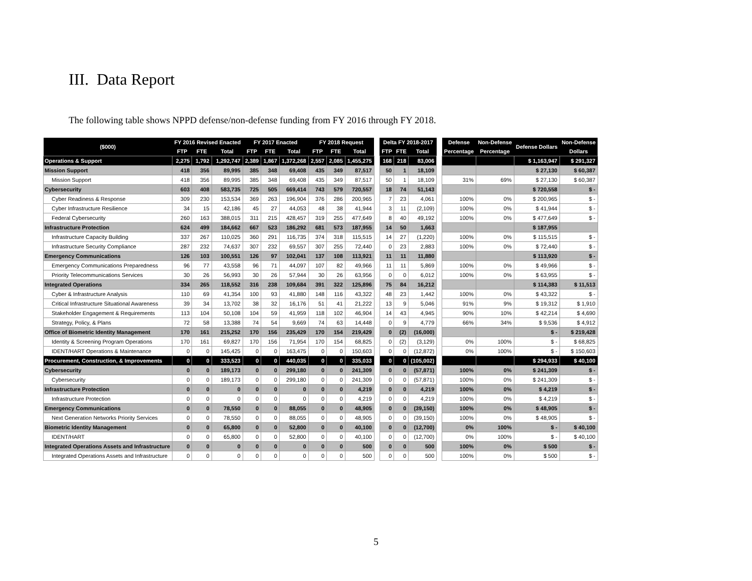III. Data Report
The following table shows NPPD defense/non-defense funding from FY 2016 through FY 2018.
| ($000) | FY 2016 Revised Enacted | | | FY 2017 Enacted | | | FY 2018 Request | | | | Delta FY 2018-2017 | | | | Defense | Non-Defense | Defense Dollars | Non-Defense |
| | FTP | FTE | Total | FTP | FTE | Total | FTP | FTE | Total | | FTP | FTE | Total | | Percentage | Percentage | | Dollars |
| Operations & Support | 2,275 | 1,792 | 1,292,747 | 2,389 | 1,867 | 1,372,268 | 2,557 | 2,085 | 1,455,275 | | 168 | 218 | 83,006 | | | | $ 1,163,947 | $ 291,327 |
| Mission Support | 418 | 356 | 89,995 | 385 | 348 | 69,408 | 435 | 349 | 87,517 | | 50 | 1 | 18,109 | | | | $ 27,130 | $ 60,387 |
| Mission Support | 418 | 356 | 89,995 | 385 | 348 | 69,408 | 435 | 349 | 87,517 | | 50 | 1 | 18,109 | | 31% | 69% | $ 27,130 | $ 60,387 |
| Cybersecurity | 603 | 408 | 583,735 | 725 | 505 | 669,414 | 743 | 579 | 720,557 | | 18 | 74 | 51,143 | | | | $ 720,558 | $ - |
| Cyber Readiness & Response | 309 | 230 | 153,534 | 369 | 263 | 196,904 | 376 | 286 | 200,965 | | 7 | 23 | 4,061 | | 100% | 0% | $ 200,965 | $ - |
| Cyber Infrastructure Resilience | 34 | 15 | 42,186 | 45 | 27 | 44,053 | 48 | 38 | 41,944 | | 3 | 11 | (2,109) | | 100% | 0% | $ 41,944 | $ - |
| Federal Cybersecurity | 260 | 163 | 388,015 | 311 | 215 | 428,457 | 319 | 255 | 477,649 | | 8 | 40 | 49,192 | | 100% | 0% | $ 477,649 | $ - |
| Infrastructure Protection | 624 | 499 | 184,662 | 667 | 523 | 186,292 | 681 | 573 | 187,955 | | 14 | 50 | 1,663 | | | | $ 187,955 | |
| Infrastructure Capacity Building | 337 | 267 | 110,025 | 360 | 291 | 116,735 | 374 | 318 | 115,515 | | 14 | 27 | (1,220) | | 100% | 0% | $ 115,515 | $ - |
| Infrastructure Security Compliance | 287 | 232 | 74,637 | 307 | 232 | 69,557 | 307 | 255 | 72,440 | | 0 | 23 | 2,883 | | 100% | 0% | $ 72,440 | $ - |
| Emergency Communications | 126 | 103 | 100,551 | 126 | 97 | 102,041 | 137 | 108 | 113,921 | | 11 | 11 | 11,880 | | | | $ 113,920 | $ - |
| Emergency Communications Preparedness | 96 | 77 | 43,558 | 96 | 71 | 44,097 | 107 | 82 | 49,966 | | 11 | 11 | 5,869 | | 100% | 0% | $ 49,966 | $ - |
| Priority Telecommunications Services | 30 | 26 | 56,993 | 30 | 26 | 57,944 | 30 | 26 | 63,956 | | 0 | 0 | 6,012 | | 100% | 0% | $ 63,955 | $ - |
| Integrated Operations | 334 | 265 | 118,552 | 316 | 238 | 109,684 | 391 | 322 | 125,896 | | 75 | 84 | 16,212 | | | | $ 114,383 | $ 11,513 |
| Cyber & Infrastructure Analysis | 110 | 69 | 41,354 | 100 | 93 | 41,880 | 148 | 116 | 43,322 | | 48 | 23 | 1,442 | | 100% | 0% | $ 43,322 | $ - |
| Critical Infrastructure Situational Awareness | 39 | 34 | 13,702 | 38 | 32 | 16,176 | 51 | 41 | 21,222 | | 13 | 9 | 5,046 | | 91% | 9% | $ 19,312 | $ 1,910 |
| Stakeholder Engagement & Requirements | 113 | 104 | 50,108 | 104 | 59 | 41,959 | 118 | 102 | 46,904 | | 14 | 43 | 4,945 | | 90% | 10% | $ 42,214 | $ 4,690 |
| Strategy, Policy, & Plans | 72 | 58 | 13,388 | 74 | 54 | 9,669 | 74 | 63 | 14,448 | | 0 | 9 | 4,779 | | 66% | 34% | $ 9,536 | $ 4,912 |
| Office of Biometric Identity Management | 170 | 161 | 215,252 | 170 | 156 | 235,429 | 170 | 154 | 219,429 | | 0 | (2) | (16,000) | | | | $ - | $ 219,428 |
| Identity & Screening Program Operations | 170 | 161 | 69,827 | 170 | 156 | 71,954 | 170 | 154 | 68,825 | | 0 | (2) | (3,129) | | 0% | 100% | $ - | $ 68,825 |
| IDENT/HART Operations & Maintenance | 0 | 0 | 145,425 | 0 | 0 | 163,475 | 0 | 0 | 150,603 | | 0 | 0 | (12,872) | | 0% | 100% | $ - | $ 150,603 |
| Procurement, Construction, & Improvements | 0 | 0 | 333,523 | 0 | 0 | 440,035 | 0 | 0 | 335,033 | | 0 | 0 | (105,002) | | | | $ 294,933 | $ 40,100 |
| Cybersecurity | 0 | 0 | 189,173 | 0 | 0 | 299,180 | 0 | 0 | 241,309 | | 0 | 0 | (57,871) | | 100% | 0% | $ 241,309 | $ - |
| Cybersecurity | 0 | 0 | 189,173 | 0 | 0 | 299,180 | 0 | 0 | 241,309 | | 0 | 0 | (57,871) | | 100% | 0% | $ 241,309 | $ - |
| Infrastructure Protection | 0 | 0 | 0 | 0 | 0 | 0 | 0 | 0 | 4,219 | | 0 | 0 | 4,219 | | 100% | 0% | $ 4,219 | $ - |
| Infrastructure Protection | 0 | 0 | 0 | 0 | 0 | 0 | 0 | 0 | 4,219 | | 0 | 0 | 4,219 | | 100% | 0% | $ 4,219 | $ - |
| Emergency Communications | 0 | 0 | 78,550 | 0 | 0 | 88,055 | 0 | 0 | 48,905 | | 0 | 0 | (39,150) | | 100% | 0% | $ 48,905 | $ - |
| Next Generation Networks Priority Services | 0 | 0 | 78,550 | 0 | 0 | 88,055 | 0 | 0 | 48,905 | | 0 | 0 | (39,150) | | 100% | 0% | $ 48,905 | $ - |
| Biometric Identity Management | 0 | 0 | 65,800 | 0 | 0 | 52,800 | 0 | 0 | 40,100 | | 0 | 0 | (12,700) | | 0% | 100% | $ - | $ 40,100 |
| IDENT/HART | 0 | 0 | 65,800 | 0 | 0 | 52,800 | 0 | 0 | 40,100 | | 0 | 0 | (12,700) | | 0% | 100% | $ - | $ 40,100 |
| Integrated Operations Assets and Infrastructure | 0 | 0 | 0 | 0 | 0 | 0 | 0 | 0 | 500 | | 0 | 0 | 500 | | 100% | 0% | $ 500 | $ - |
| Integrated Operations Assets and Infrastructure | 0 | 0 | 0 | 0 | 0 | 0 | 0 | 0 | 500 | | 0 | 0 | 500 | | 100% | 0% | $ 500 | $ - |
5